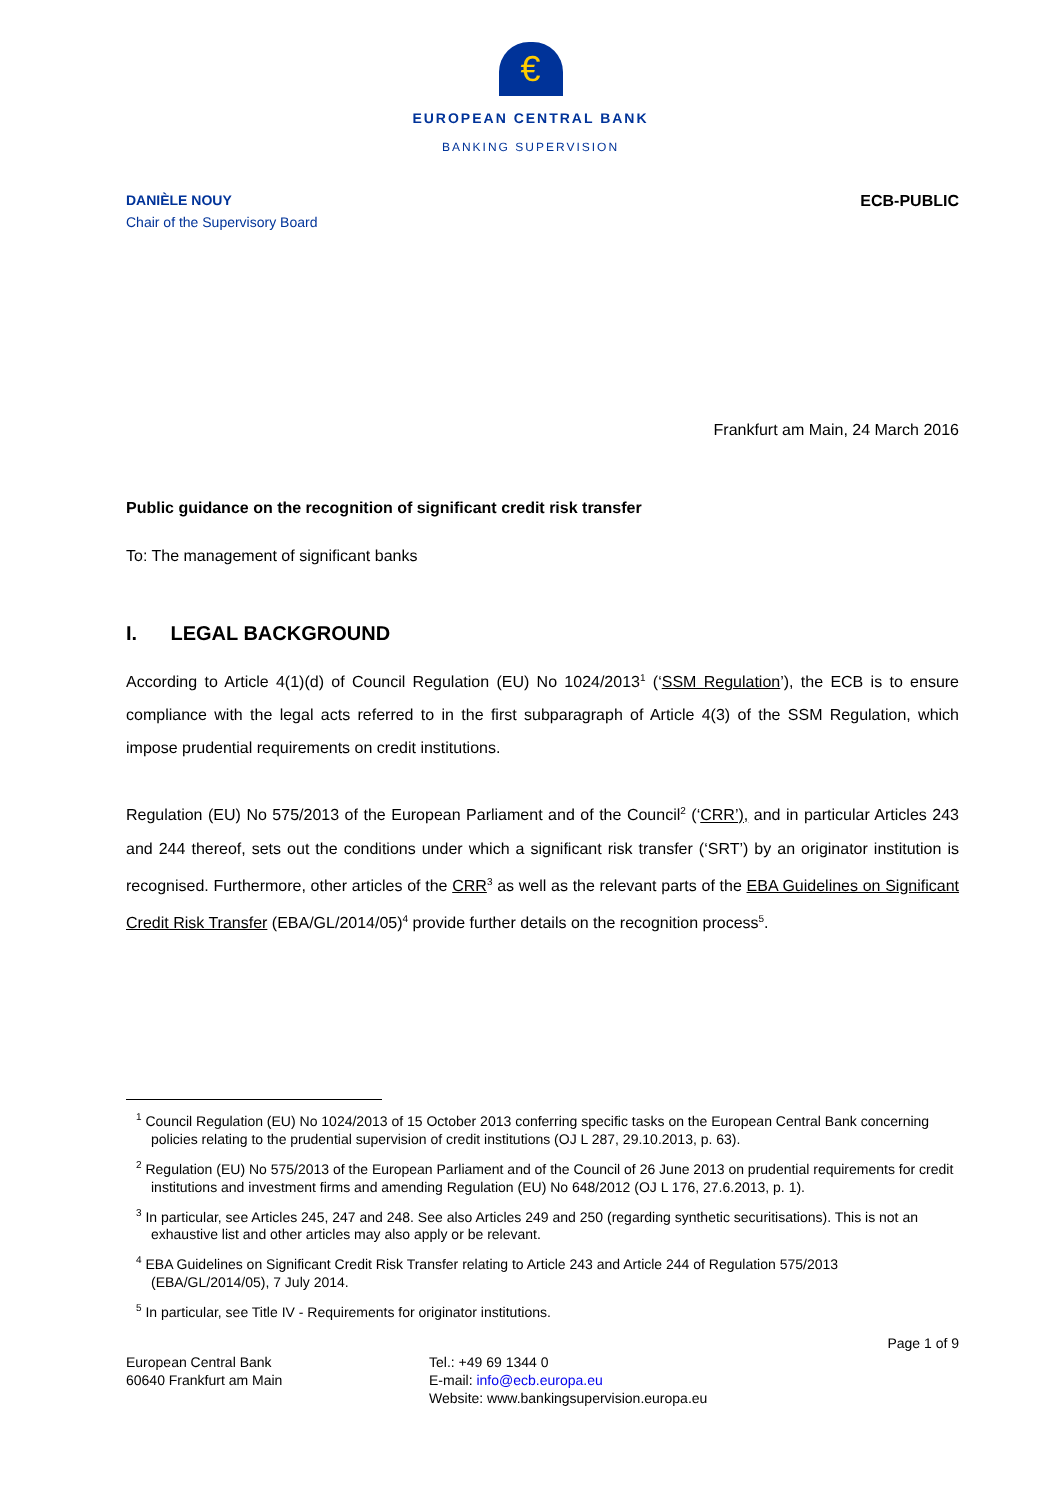€
EUROPEAN CENTRAL BANK
BANKING SUPERVISION
DANIÈLE NOUY
Chair of the Supervisory Board
ECB-PUBLIC
Frankfurt am Main, 24 March 2016
Public guidance on the recognition of significant credit risk transfer
To: The management of significant banks
I. LEGAL BACKGROUND
According to Article 4(1)(d) of Council Regulation (EU) No 1024/2013<sup>1</sup> (‘SSM Regulation’), the ECB is to ensure compliance with the legal acts referred to in the first subparagraph of Article 4(3) of the SSM Regulation, which impose prudential requirements on credit institutions.
Regulation (EU) No 575/2013 of the European Parliament and of the Council<sup>2</sup> (‘CRR’), and in particular Articles 243 and 244 thereof, sets out the conditions under which a significant risk transfer (‘SRT’) by an originator institution is recognised. Furthermore, other articles of the CRR<sup>3</sup> as well as the relevant parts of the EBA Guidelines on Significant Credit Risk Transfer (EBA/GL/2014/05)<sup>4</sup> provide further details on the recognition process<sup>5</sup>.
<sup>1</sup> Council Regulation (EU) No 1024/2013 of 15 October 2013 conferring specific tasks on the European Central Bank concerning policies relating to the prudential supervision of credit institutions (OJ L 287, 29.10.2013, p. 63).
<sup>2</sup> Regulation (EU) No 575/2013 of the European Parliament and of the Council of 26 June 2013 on prudential requirements for credit institutions and investment firms and amending Regulation (EU) No 648/2012 (OJ L 176, 27.6.2013, p. 1).
<sup>3</sup> In particular, see Articles 245, 247 and 248. See also Articles 249 and 250 (regarding synthetic securitisations). This is not an exhaustive list and other articles may also apply or be relevant.
<sup>4</sup> EBA Guidelines on Significant Credit Risk Transfer relating to Article 243 and Article 244 of Regulation 575/2013 (EBA/GL/2014/05), 7 July 2014.
<sup>5</sup> In particular, see Title IV - Requirements for originator institutions.
Page 1 of 9
European Central Bank
60640 Frankfurt am Main
Tel.: +49 69 1344 0
E-mail: info@ecb.europa.eu
Website: www.bankingsupervision.europa.eu